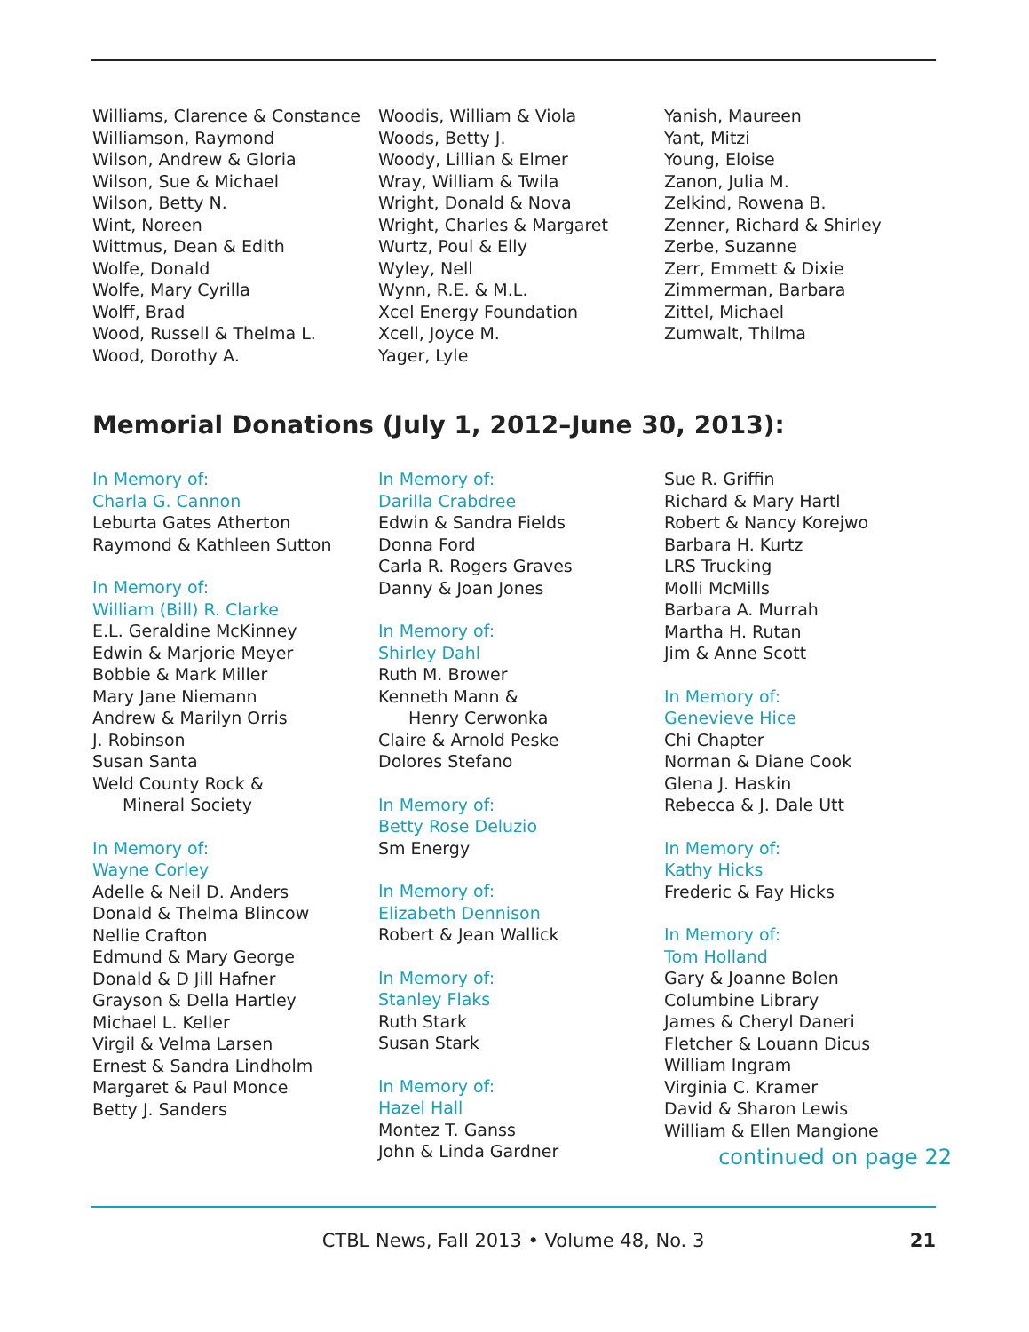Williams, Clarence & Constance
Williamson, Raymond
Wilson, Andrew & Gloria
Wilson, Sue & Michael
Wilson, Betty N.
Wint, Noreen
Wittmus, Dean & Edith
Wolfe, Donald
Wolfe, Mary Cyrilla
Wolff, Brad
Wood, Russell & Thelma L.
Wood, Dorothy A.
Woodis, William & Viola
Woods, Betty J.
Woody, Lillian & Elmer
Wray, William & Twila
Wright, Donald & Nova
Wright, Charles & Margaret
Wurtz, Poul & Elly
Wyley, Nell
Wynn, R.E. & M.L.
Xcel Energy Foundation
Xcell, Joyce M.
Yager, Lyle
Yanish, Maureen
Yant, Mitzi
Young, Eloise
Zanon, Julia M.
Zelkind, Rowena B.
Zenner, Richard & Shirley
Zerbe, Suzanne
Zerr, Emmett & Dixie
Zimmerman, Barbara
Zittel, Michael
Zumwalt, Thilma
Memorial Donations (July 1, 2012–June 30, 2013):
In Memory of:
Charla G. Cannon
Leburta Gates Atherton
Raymond & Kathleen Sutton
In Memory of:
William (Bill) R. Clarke
E.L. Geraldine McKinney
Edwin & Marjorie Meyer
Bobbie & Mark Miller
Mary Jane Niemann
Andrew & Marilyn Orris
J. Robinson
Susan Santa
Weld County Rock &
Mineral Society
In Memory of:
Wayne Corley
Adelle & Neil D. Anders
Donald & Thelma Blincow
Nellie Crafton
Edmund & Mary George
Donald & D Jill Hafner
Grayson & Della Hartley
Michael L. Keller
Virgil & Velma Larsen
Ernest & Sandra Lindholm
Margaret & Paul Monce
Betty J. Sanders
In Memory of:
Darilla Crabdree
Edwin & Sandra Fields
Donna Ford
Carla R. Rogers Graves
Danny & Joan Jones
In Memory of:
Shirley Dahl
Ruth M. Brower
Kenneth Mann &
Henry Cerwonka
Claire & Arnold Peske
Dolores Stefano
In Memory of:
Betty Rose Deluzio
Sm Energy
In Memory of:
Elizabeth Dennison
Robert & Jean Wallick
In Memory of:
Stanley Flaks
Ruth Stark
Susan Stark
In Memory of:
Hazel Hall
Montez T. Ganss
John & Linda Gardner
Sue R. Griffin
Richard & Mary Hartl
Robert & Nancy Korejwo
Barbara H. Kurtz
LRS Trucking
Molli McMills
Barbara A. Murrah
Martha H. Rutan
Jim & Anne Scott
In Memory of:
Genevieve Hice
Chi Chapter
Norman & Diane Cook
Glena J. Haskin
Rebecca & J. Dale Utt
In Memory of:
Kathy Hicks
Frederic & Fay Hicks
In Memory of:
Tom Holland
Gary & Joanne Bolen
Columbine Library
James & Cheryl Daneri
Fletcher & Louann Dicus
William Ingram
Virginia C. Kramer
David & Sharon Lewis
William & Ellen Mangione
continued on page 22
CTBL News, Fall 2013 • Volume 48, No. 3
21